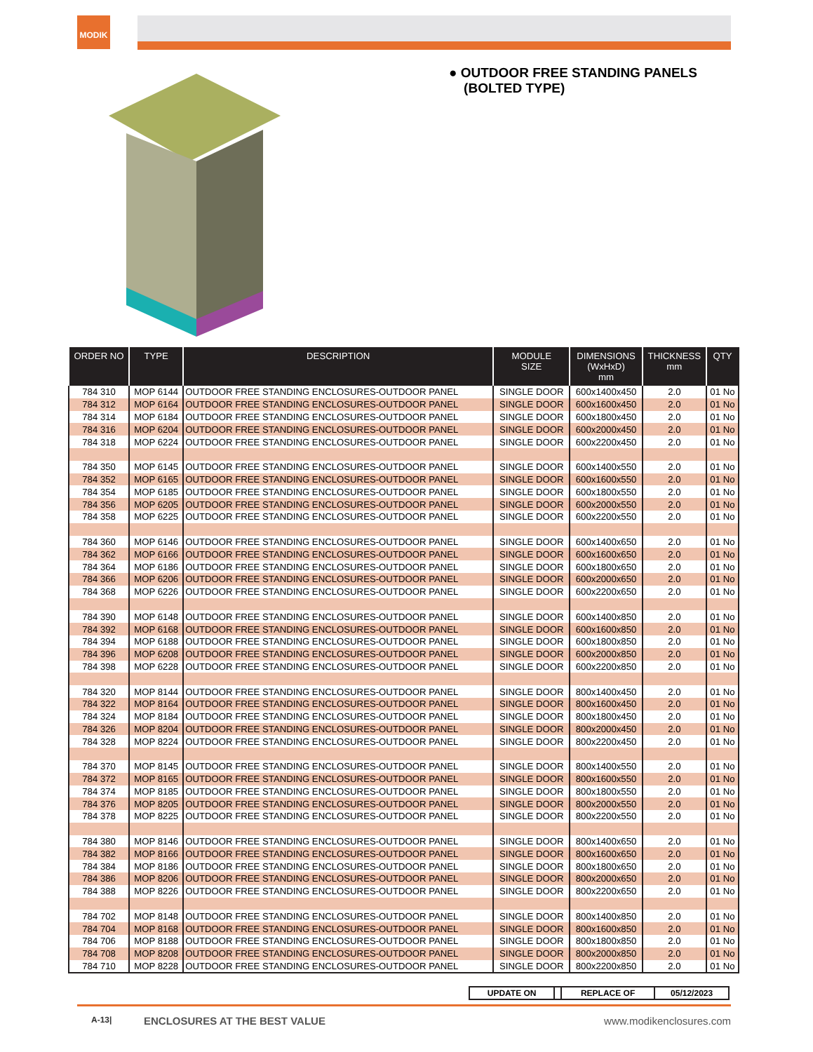MODIK
● OUTDOOR FREE STANDING PANELS
(BOLTED TYPE)
| ORDER NO | TYPE | DESCRIPTION | MODULE SIZE | DIMENSIONS (WxHxD) mm | THICKNESS mm | QTY |
| --- | --- | --- | --- | --- | --- | --- |
| 784 310 | MOP 6144 | OUTDOOR FREE STANDING ENCLOSURES-OUTDOOR PANEL | SINGLE DOOR | 600x1400x450 | 2.0 | 01 No |
| 784 312 | MOP 6164 | OUTDOOR FREE STANDING ENCLOSURES-OUTDOOR PANEL | SINGLE DOOR | 600x1600x450 | 2.0 | 01 No |
| 784 314 | MOP 6184 | OUTDOOR FREE STANDING ENCLOSURES-OUTDOOR PANEL | SINGLE DOOR | 600x1800x450 | 2.0 | 01 No |
| 784 316 | MOP 6204 | OUTDOOR FREE STANDING ENCLOSURES-OUTDOOR PANEL | SINGLE DOOR | 600x2000x450 | 2.0 | 01 No |
| 784 318 | MOP 6224 | OUTDOOR FREE STANDING ENCLOSURES-OUTDOOR PANEL | SINGLE DOOR | 600x2200x450 | 2.0 | 01 No |
| 784 350 | MOP 6145 | OUTDOOR FREE STANDING ENCLOSURES-OUTDOOR PANEL | SINGLE DOOR | 600x1400x550 | 2.0 | 01 No |
| 784 352 | MOP 6165 | OUTDOOR FREE STANDING ENCLOSURES-OUTDOOR PANEL | SINGLE DOOR | 600x1600x550 | 2.0 | 01 No |
| 784 354 | MOP 6185 | OUTDOOR FREE STANDING ENCLOSURES-OUTDOOR PANEL | SINGLE DOOR | 600x1800x550 | 2.0 | 01 No |
| 784 356 | MOP 6205 | OUTDOOR FREE STANDING ENCLOSURES-OUTDOOR PANEL | SINGLE DOOR | 600x2000x550 | 2.0 | 01 No |
| 784 358 | MOP 6225 | OUTDOOR FREE STANDING ENCLOSURES-OUTDOOR PANEL | SINGLE DOOR | 600x2200x550 | 2.0 | 01 No |
| 784 360 | MOP 6146 | OUTDOOR FREE STANDING ENCLOSURES-OUTDOOR PANEL | SINGLE DOOR | 600x1400x650 | 2.0 | 01 No |
| 784 362 | MOP 6166 | OUTDOOR FREE STANDING ENCLOSURES-OUTDOOR PANEL | SINGLE DOOR | 600x1600x650 | 2.0 | 01 No |
| 784 364 | MOP 6186 | OUTDOOR FREE STANDING ENCLOSURES-OUTDOOR PANEL | SINGLE DOOR | 600x1800x650 | 2.0 | 01 No |
| 784 366 | MOP 6206 | OUTDOOR FREE STANDING ENCLOSURES-OUTDOOR PANEL | SINGLE DOOR | 600x2000x650 | 2.0 | 01 No |
| 784 368 | MOP 6226 | OUTDOOR FREE STANDING ENCLOSURES-OUTDOOR PANEL | SINGLE DOOR | 600x2200x650 | 2.0 | 01 No |
| 784 390 | MOP 6148 | OUTDOOR FREE STANDING ENCLOSURES-OUTDOOR PANEL | SINGLE DOOR | 600x1400x850 | 2.0 | 01 No |
| 784 392 | MOP 6168 | OUTDOOR FREE STANDING ENCLOSURES-OUTDOOR PANEL | SINGLE DOOR | 600x1600x850 | 2.0 | 01 No |
| 784 394 | MOP 6188 | OUTDOOR FREE STANDING ENCLOSURES-OUTDOOR PANEL | SINGLE DOOR | 600x1800x850 | 2.0 | 01 No |
| 784 396 | MOP 6208 | OUTDOOR FREE STANDING ENCLOSURES-OUTDOOR PANEL | SINGLE DOOR | 600x2000x850 | 2.0 | 01 No |
| 784 398 | MOP 6228 | OUTDOOR FREE STANDING ENCLOSURES-OUTDOOR PANEL | SINGLE DOOR | 600x2200x850 | 2.0 | 01 No |
| 784 320 | MOP 8144 | OUTDOOR FREE STANDING ENCLOSURES-OUTDOOR PANEL | SINGLE DOOR | 800x1400x450 | 2.0 | 01 No |
| 784 322 | MOP 8164 | OUTDOOR FREE STANDING ENCLOSURES-OUTDOOR PANEL | SINGLE DOOR | 800x1600x450 | 2.0 | 01 No |
| 784 324 | MOP 8184 | OUTDOOR FREE STANDING ENCLOSURES-OUTDOOR PANEL | SINGLE DOOR | 800x1800x450 | 2.0 | 01 No |
| 784 326 | MOP 8204 | OUTDOOR FREE STANDING ENCLOSURES-OUTDOOR PANEL | SINGLE DOOR | 800x2000x450 | 2.0 | 01 No |
| 784 328 | MOP 8224 | OUTDOOR FREE STANDING ENCLOSURES-OUTDOOR PANEL | SINGLE DOOR | 800x2200x450 | 2.0 | 01 No |
| 784 370 | MOP 8145 | OUTDOOR FREE STANDING ENCLOSURES-OUTDOOR PANEL | SINGLE DOOR | 800x1400x550 | 2.0 | 01 No |
| 784 372 | MOP 8165 | OUTDOOR FREE STANDING ENCLOSURES-OUTDOOR PANEL | SINGLE DOOR | 800x1600x550 | 2.0 | 01 No |
| 784 374 | MOP 8185 | OUTDOOR FREE STANDING ENCLOSURES-OUTDOOR PANEL | SINGLE DOOR | 800x1800x550 | 2.0 | 01 No |
| 784 376 | MOP 8205 | OUTDOOR FREE STANDING ENCLOSURES-OUTDOOR PANEL | SINGLE DOOR | 800x2000x550 | 2.0 | 01 No |
| 784 378 | MOP 8225 | OUTDOOR FREE STANDING ENCLOSURES-OUTDOOR PANEL | SINGLE DOOR | 800x2200x550 | 2.0 | 01 No |
| 784 380 | MOP 8146 | OUTDOOR FREE STANDING ENCLOSURES-OUTDOOR PANEL | SINGLE DOOR | 800x1400x650 | 2.0 | 01 No |
| 784 382 | MOP 8166 | OUTDOOR FREE STANDING ENCLOSURES-OUTDOOR PANEL | SINGLE DOOR | 800x1600x650 | 2.0 | 01 No |
| 784 384 | MOP 8186 | OUTDOOR FREE STANDING ENCLOSURES-OUTDOOR PANEL | SINGLE DOOR | 800x1800x650 | 2.0 | 01 No |
| 784 386 | MOP 8206 | OUTDOOR FREE STANDING ENCLOSURES-OUTDOOR PANEL | SINGLE DOOR | 800x2000x650 | 2.0 | 01 No |
| 784 388 | MOP 8226 | OUTDOOR FREE STANDING ENCLOSURES-OUTDOOR PANEL | SINGLE DOOR | 800x2200x650 | 2.0 | 01 No |
| 784 702 | MOP 8148 | OUTDOOR FREE STANDING ENCLOSURES-OUTDOOR PANEL | SINGLE DOOR | 800x1400x850 | 2.0 | 01 No |
| 784 704 | MOP 8168 | OUTDOOR FREE STANDING ENCLOSURES-OUTDOOR PANEL | SINGLE DOOR | 800x1600x850 | 2.0 | 01 No |
| 784 706 | MOP 8188 | OUTDOOR FREE STANDING ENCLOSURES-OUTDOOR PANEL | SINGLE DOOR | 800x1800x850 | 2.0 | 01 No |
| 784 708 | MOP 8208 | OUTDOOR FREE STANDING ENCLOSURES-OUTDOOR PANEL | SINGLE DOOR | 800x2000x850 | 2.0 | 01 No |
| 784 710 | MOP 8228 | OUTDOOR FREE STANDING ENCLOSURES-OUTDOOR PANEL | SINGLE DOOR | 800x2200x850 | 2.0 | 01 No |
| UPDATE ON | | REPLACE OF | 05/12/2023 |
A-13| ENCLOSURES AT THE BEST VALUE www.modikenclosures.com